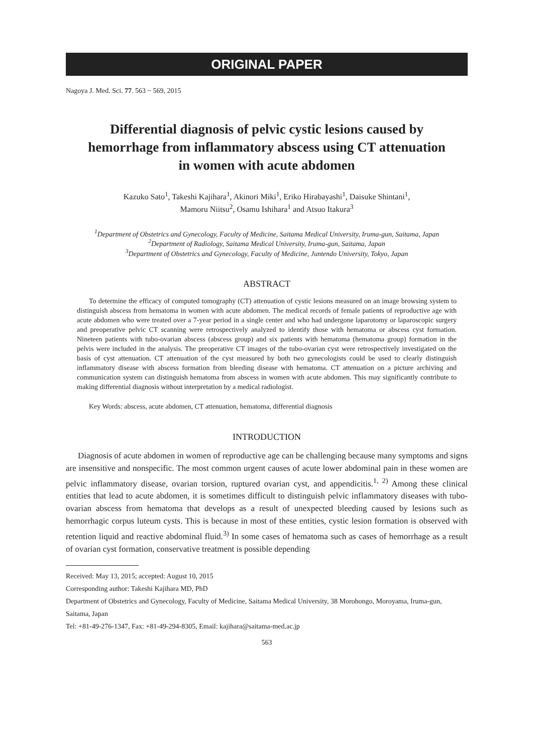ORIGINAL PAPER
Nagoya J. Med. Sci. 77. 563 ~ 569, 2015
Differential diagnosis of pelvic cystic lesions caused by hemorrhage from inflammatory abscess using CT attenuation in women with acute abdomen
Kazuko Sato<sup>1</sup>, Takeshi Kajihara<sup>1</sup>, Akinori Miki<sup>1</sup>, Eriko Hirabayashi<sup>1</sup>, Daisuke Shintani<sup>1</sup>,
Mamoru Niitsu<sup>2</sup>, Osamu Ishihara<sup>1</sup> and Atsuo Itakura<sup>3</sup>
<sup>1</sup> Department of Obstetrics and Gynecology, Faculty of Medicine, Saitama Medical University, Iruma-gun, Saitama, Japan
<sup>2</sup> Department of Radiology, Saitama Medical University, Iruma-gun, Saitama, Japan
<sup>3</sup> Department of Obstetrics and Gynecology, Faculty of Medicine, Juntendo University, Tokyo, Japan
ABSTRACT
To determine the efficacy of computed tomography (CT) attenuation of cystic lesions measured on an image browsing system to distinguish abscess from hematoma in women with acute abdomen. The medical records of female patients of reproductive age with acute abdomen who were treated over a 7-year period in a single center and who had undergone laparotomy or laparoscopic surgery and preoperative pelvic CT scanning were retrospectively analyzed to identify those with hematoma or abscess cyst formation. Nineteen patients with tubo-ovarian abscess (abscess group) and six patients with hematoma (hematoma group) formation in the pelvis were included in the analysis. The preoperative CT images of the tubo-ovarian cyst were retrospectively investigated on the basis of cyst attenuation. CT attenuation of the cyst measured by both two gynecologists could be used to clearly distinguish inflammatory disease with abscess formation from bleeding disease with hematoma. CT attenuation on a picture archiving and communication system can distinguish hematoma from abscess in women with acute abdomen. This may significantly contribute to making differential diagnosis without interpretation by a medical radiologist.
Key Words: abscess, acute abdomen, CT attenuation, hematoma, differential diagnosis
INTRODUCTION
Diagnosis of acute abdomen in women of reproductive age can be challenging because many symptoms and signs are insensitive and nonspecific. The most common urgent causes of acute lower abdominal pain in these women are pelvic inflammatory disease, ovarian torsion, ruptured ovarian cyst, and appendicitis.<sup>1, 2)</sup> Among these clinical entities that lead to acute abdomen, it is sometimes difficult to distinguish pelvic inflammatory diseases with tubo-ovarian abscess from hematoma that develops as a result of unexpected bleeding caused by lesions such as hemorrhagic corpus luteum cysts. This is because in most of these entities, cystic lesion formation is observed with retention liquid and reactive abdominal fluid.<sup>3)</sup> In some cases of hematoma such as cases of hemorrhage as a result of ovarian cyst formation, conservative treatment is possible depending
Received: May 13, 2015; accepted: August 10, 2015
Corresponding author: Takeshi Kajihara MD, PhD
Department of Obstetrics and Gynecology, Faculty of Medicine, Saitama Medical University, 38 Morohongo, Moroyama, Iruma-gun, Saitama, Japan
Tel: +81-49-276-1347, Fax: +81-49-294-8305, Email: kajihara@saitama-med.ac.jp
563